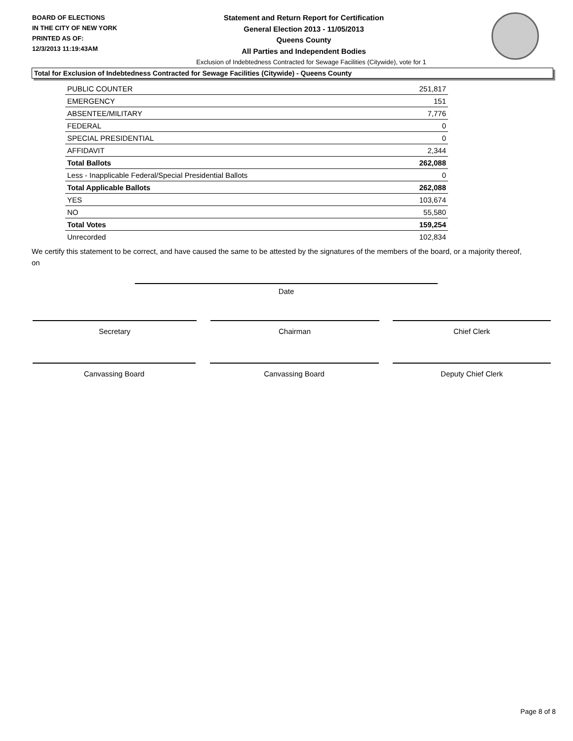BOARD OF ELECTIONS
IN THE CITY OF NEW YORK
PRINTED AS OF:
12/3/2013 11:19:43AM
Statement and Return Report for Certification
General Election 2013 - 11/05/2013
Queens County
All Parties and Independent Bodies
Exclusion of Indebtedness Contracted for Sewage Facilities (Citywide), vote for 1
Total for Exclusion of Indebtedness Contracted for Sewage Facilities (Citywide) - Queens County
| PUBLIC COUNTER | 251,817 |
| EMERGENCY | 151 |
| ABSENTEE/MILITARY | 7,776 |
| FEDERAL | 0 |
| SPECIAL PRESIDENTIAL | 0 |
| AFFIDAVIT | 2,344 |
| Total Ballots | 262,088 |
| Less - Inapplicable Federal/Special Presidential Ballots | 0 |
| Total Applicable Ballots | 262,088 |
| YES | 103,674 |
| NO | 55,580 |
| Total Votes | 159,254 |
| Unrecorded | 102,834 |
We certify this statement to be correct, and have caused the same to be attested by the signatures of the members of the board, or a majority thereof, on
Date
Secretary Chairman Chief Clerk
Canvassing Board Canvassing Board Deputy Chief Clerk
Page 8 of 8